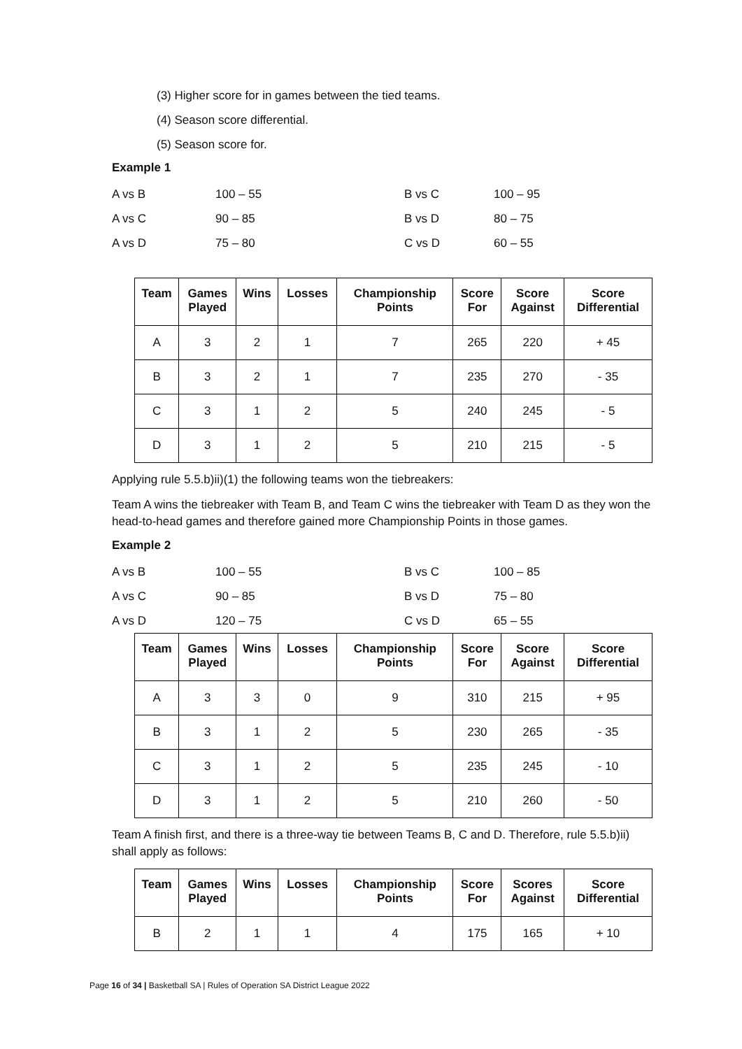(3) Higher score for in games between the tied teams.
(4) Season score differential.
(5) Season score for.
Example 1
A vs B 100 – 55 B vs C 100 – 95 A vs C 90 – 85 B vs D 80 – 75 A vs D 75 – 80 C vs D 60 – 55
| Team | Games Played | Wins | Losses | Championship Points | Score For | Score Against | Score Differential |
| --- | --- | --- | --- | --- | --- | --- | --- |
| A | 3 | 2 | 1 | 7 | 265 | 220 | + 45 |
| B | 3 | 2 | 1 | 7 | 235 | 270 | - 35 |
| C | 3 | 1 | 2 | 5 | 240 | 245 | - 5 |
| D | 3 | 1 | 2 | 5 | 210 | 215 | - 5 |
Applying rule 5.5.b)ii)(1) the following teams won the tiebreakers:
Team A wins the tiebreaker with Team B, and Team C wins the tiebreaker with Team D as they won the head-to-head games and therefore gained more Championship Points in those games.
Example 2
A vs B 100 – 55 B vs C 100 – 85 A vs C 90 – 85 B vs D 75 – 80 A vs D 120 – 75 C vs D 65 – 55
| Team | Games Played | Wins | Losses | Championship Points | Score For | Score Against | Score Differential |
| --- | --- | --- | --- | --- | --- | --- | --- |
| A | 3 | 3 | 0 | 9 | 310 | 215 | + 95 |
| B | 3 | 1 | 2 | 5 | 230 | 265 | - 35 |
| C | 3 | 1 | 2 | 5 | 235 | 245 | - 10 |
| D | 3 | 1 | 2 | 5 | 210 | 260 | - 50 |
Team A finish first, and there is a three-way tie between Teams B, C and D. Therefore, rule 5.5.b)ii) shall apply as follows:
| Team | Games Played | Wins | Losses | Championship Points | Score For | Scores Against | Score Differential |
| --- | --- | --- | --- | --- | --- | --- | --- |
| B | 2 | 1 | 1 | 4 | 175 | 165 | + 10 |
Page 16 of 34 | Basketball SA | Rules of Operation SA District League 2022